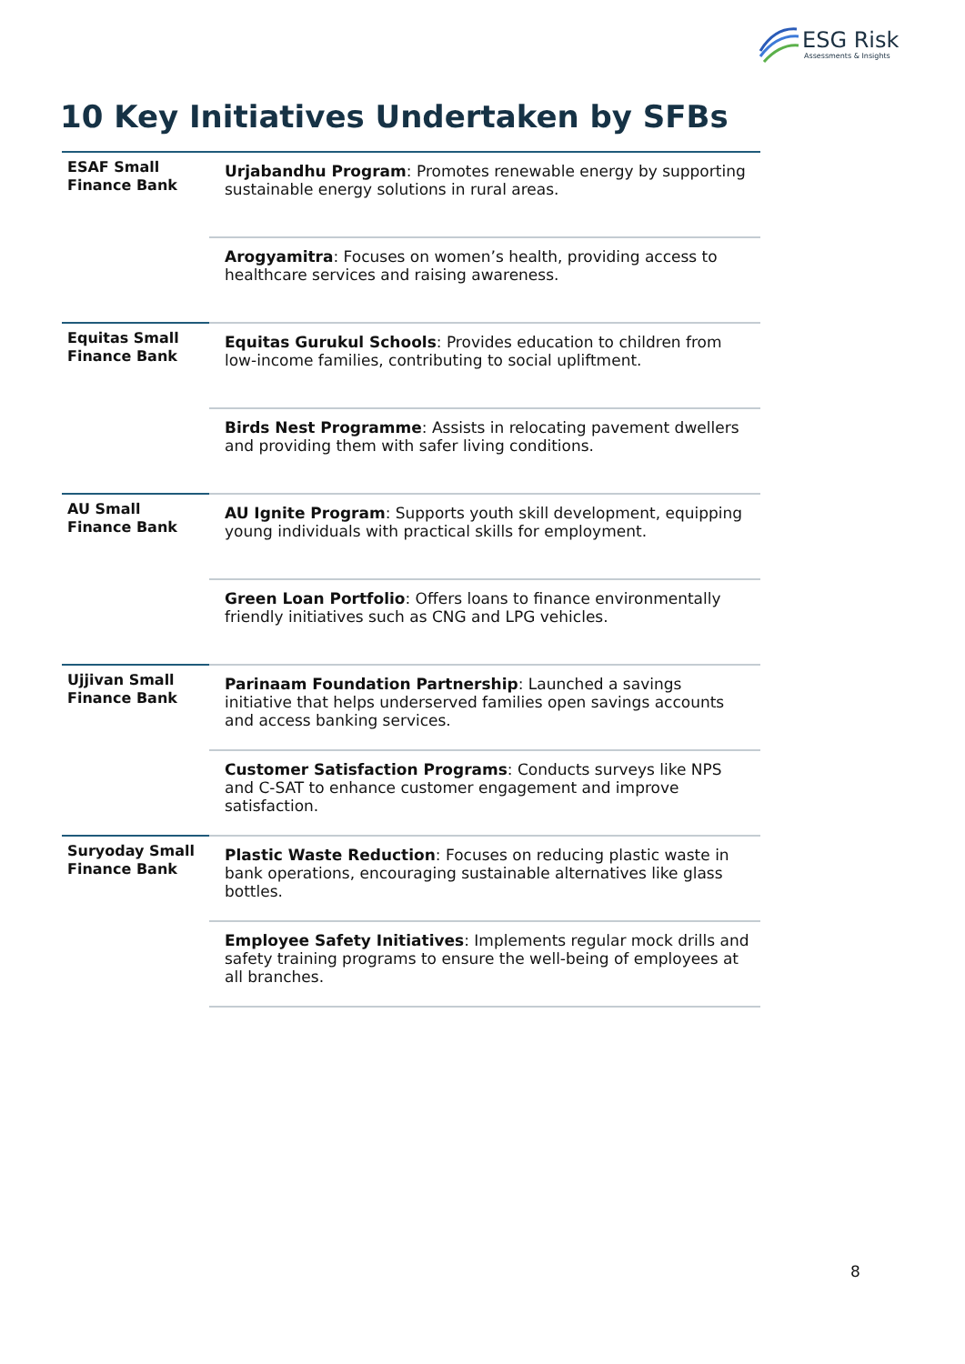ESG Risk
Assessments & Insights
10 Key Initiatives Undertaken by SFBs
| ESAF Small Finance Bank | Urjabandhu Program : Promotes renewable energy by supporting sustainable energy solutions in rural areas. |
| | Arogyamitra : Focuses on women’s health, providing access to healthcare services and raising awareness. |
| Equitas Small Finance Bank | Equitas Gurukul Schools : Provides education to children from low-income families, contributing to social upliftment. |
| | Birds Nest Programme : Assists in relocating pavement dwellers and providing them with safer living conditions. |
| AU Small Finance Bank | AU Ignite Program : Supports youth skill development, equipping young individuals with practical skills for employment. |
| | Green Loan Portfolio : Offers loans to finance environmentally friendly initiatives such as CNG and LPG vehicles. |
| Ujjivan Small Finance Bank | Parinaam Foundation Partnership : Launched a savings initiative that helps underserved families open savings accounts and access banking services. |
| | Customer Satisfaction Programs : Conducts surveys like NPS and C-SAT to enhance customer engagement and improve satisfaction. |
| Suryoday Small Finance Bank | Plastic Waste Reduction : Focuses on reducing plastic waste in bank operations, encouraging sustainable alternatives like glass bottles. |
| | Employee Safety Initiatives : Implements regular mock drills and safety training programs to ensure the well-being of employees at all branches. |
8